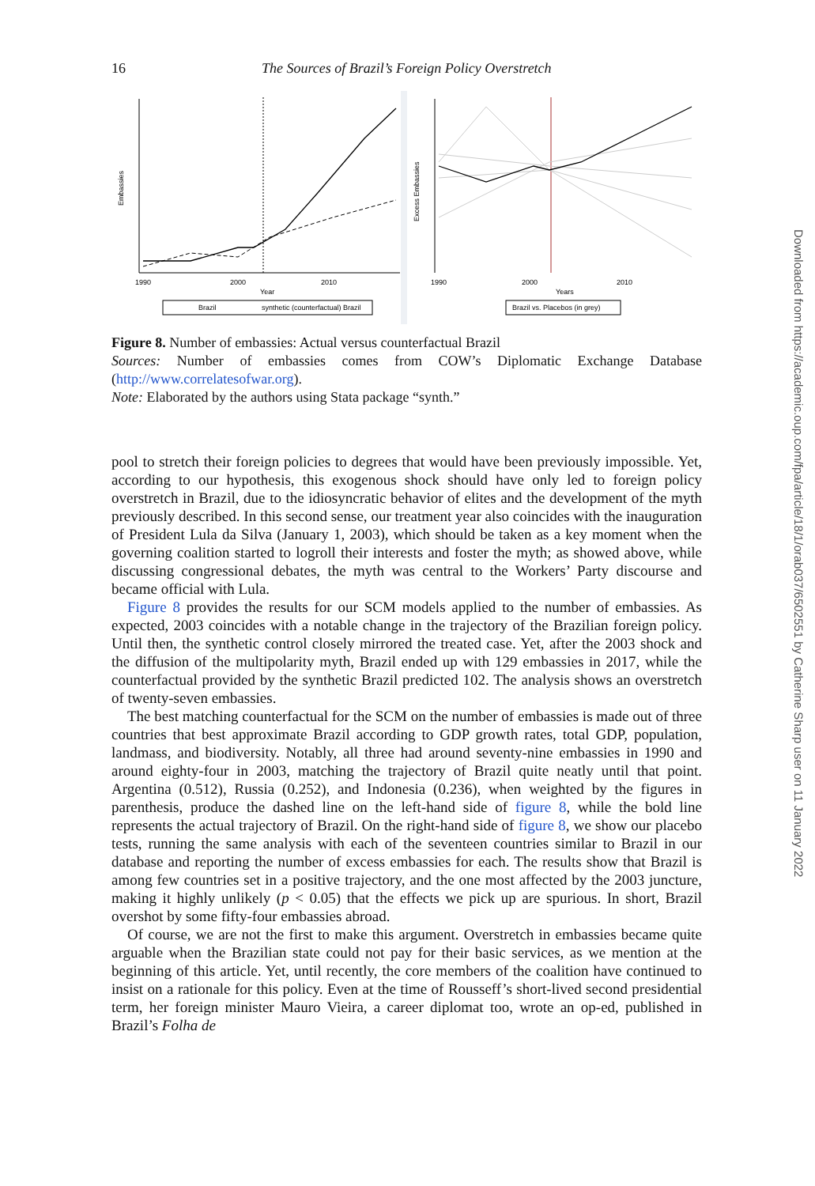16 The Sources of Brazil’s Foreign Policy Overstretch
Embassies
1990
2000
2010
Year
Brazil
synthetic (counterfactual) Brazil
Excess Embassies
1990
2000
2010
Years
Brazil vs. Placebos (in grey)
Figure 8. Number of embassies: Actual versus counterfactual Brazil
Sources: Number of embassies comes from COW’s Diplomatic Exchange Database (http://www.correlatesofwar.org).
Note: Elaborated by the authors using Stata package “synth.”
pool to stretch their foreign policies to degrees that would have been previously impossible. Yet, according to our hypothesis, this exogenous shock should have only led to foreign policy overstretch in Brazil, due to the idiosyncratic behavior of elites and the development of the myth previously described. In this second sense, our treatment year also coincides with the inauguration of President Lula da Silva (January 1, 2003), which should be taken as a key moment when the governing coalition started to logroll their interests and foster the myth; as showed above, while discussing congressional debates, the myth was central to the Workers’ Party discourse and became official with Lula.
Figure 8 provides the results for our SCM models applied to the number of embassies. As expected, 2003 coincides with a notable change in the trajectory of the Brazilian foreign policy. Until then, the synthetic control closely mirrored the treated case. Yet, after the 2003 shock and the diffusion of the multipolarity myth, Brazil ended up with 129 embassies in 2017, while the counterfactual provided by the synthetic Brazil predicted 102. The analysis shows an overstretch of twenty-seven embassies.
The best matching counterfactual for the SCM on the number of embassies is made out of three countries that best approximate Brazil according to GDP growth rates, total GDP, population, landmass, and biodiversity. Notably, all three had around seventy-nine embassies in 1990 and around eighty-four in 2003, matching the trajectory of Brazil quite neatly until that point. Argentina (0.512), Russia (0.252), and Indonesia (0.236), when weighted by the figures in parenthesis, produce the dashed line on the left-hand side of figure 8, while the bold line represents the actual trajectory of Brazil. On the right-hand side of figure 8, we show our placebo tests, running the same analysis with each of the seventeen countries similar to Brazil in our database and reporting the number of excess embassies for each. The results show that Brazil is among few countries set in a positive trajectory, and the one most affected by the 2003 juncture, making it highly unlikely (p < 0.05) that the effects we pick up are spurious. In short, Brazil overshot by some fifty-four embassies abroad.
Of course, we are not the first to make this argument. Overstretch in embassies became quite arguable when the Brazilian state could not pay for their basic services, as we mention at the beginning of this article. Yet, until recently, the core members of the coalition have continued to insist on a rationale for this policy. Even at the time of Rousseff’s short-lived second presidential term, her foreign minister Mauro Vieira, a career diplomat too, wrote an op-ed, published in Brazil’s Folha de
Downloaded from https://academic.oup.com/fpa/article/18/1/orab037/6502551 by Catherine Sharp user on 11 January 2022